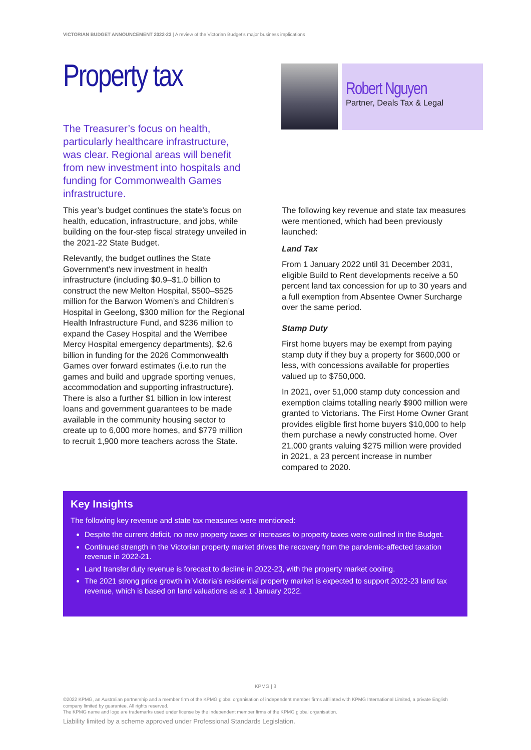VICTORIAN BUDGET ANNOUNCEMENT 2022-23 | A review of the Victorian Budget’s major business implications
Property tax
The Treasurer’s focus on health, particularly healthcare infrastructure, was clear. Regional areas will benefit from new investment into hospitals and funding for Commonwealth Games infrastructure.
Robert Nguyen
Partner, Deals Tax & Legal
This year’s budget continues the state’s focus on health, education, infrastructure, and jobs, while building on the four-step fiscal strategy unveiled in the 2021-22 State Budget.
Relevantly, the budget outlines the State Government’s new investment in health infrastructure (including $0.9–$1.0 billion to construct the new Melton Hospital, $500–$525 million for the Barwon Women’s and Children’s Hospital in Geelong, $300 million for the Regional Health Infrastructure Fund, and $236 million to expand the Casey Hospital and the Werribee Mercy Hospital emergency departments), $2.6 billion in funding for the 2026 Commonwealth Games over forward estimates (i.e.to run the games and build and upgrade sporting venues, accommodation and supporting infrastructure). There is also a further $1 billion in low interest loans and government guarantees to be made available in the community housing sector to create up to 6,000 more homes, and $779 million to recruit 1,900 more teachers across the State.
The following key revenue and state tax measures were mentioned, which had been previously launched:
Land Tax
From 1 January 2022 until 31 December 2031, eligible Build to Rent developments receive a 50 percent land tax concession for up to 30 years and a full exemption from Absentee Owner Surcharge over the same period.
Stamp Duty
First home buyers may be exempt from paying stamp duty if they buy a property for $600,000 or less, with concessions available for properties valued up to $750,000.
In 2021, over 51,000 stamp duty concession and exemption claims totalling nearly $900 million were granted to Victorians. The First Home Owner Grant provides eligible first home buyers $10,000 to help them purchase a newly constructed home. Over 21,000 grants valuing $275 million were provided in 2021, a 23 percent increase in number compared to 2020.
Key Insights
The following key revenue and state tax measures were mentioned:
Despite the current deficit, no new property taxes or increases to property taxes were outlined in the Budget.
Continued strength in the Victorian property market drives the recovery from the pandemic-affected taxation revenue in 2022-21.
Land transfer duty revenue is forecast to decline in 2022-23, with the property market cooling.
The 2021 strong price growth in Victoria’s residential property market is expected to support 2022-23 land tax revenue, which is based on land valuations as at 1 January 2022.
KPMG | 3
©2022 KPMG, an Australian partnership and a member firm of the KPMG global organisation of independent member firms affiliated with KPMG International Limited, a private English company limited by guarantee. All rights reserved.
The KPMG name and logo are trademarks used under license by the independent member firms of the KPMG global organisation.
Liability limited by a scheme approved under Professional Standards Legislation.